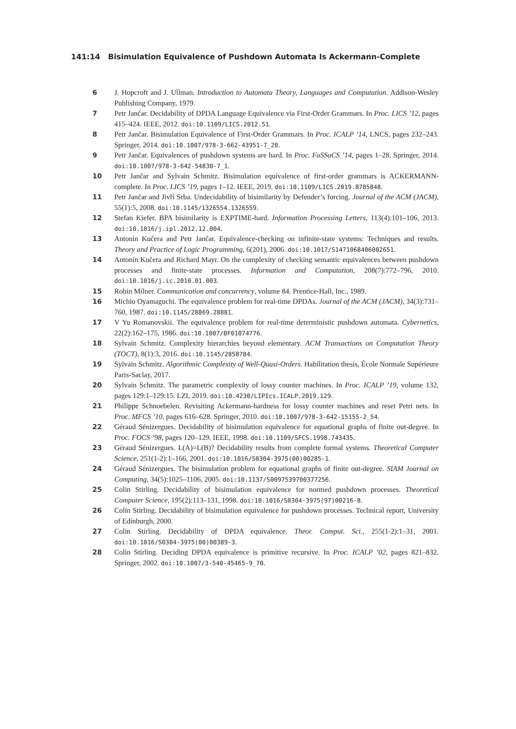141:14 Bisimulation Equivalence of Pushdown Automata Is Ackermann-Complete
6 J. Hopcroft and J. Ullman. Introduction to Automata Theory, Languages and Computation. Addison-Wesley Publishing Company, 1979.
7 Petr Jančar. Decidability of DPDA Language Equivalence via First-Order Grammars. In Proc. LICS ’12, pages 415–424. IEEE, 2012. doi:10.1109/LICS.2012.51.
8 Petr Jančar. Bisimulation Equivalence of First-Order Grammars. In Proc. ICALP ’14, LNCS, pages 232–243. Springer, 2014. doi:10.1007/978-3-662-43951-7_20.
9 Petr Jančar. Equivalences of pushdown systems are hard. In Proc. FoSSaCS ’14, pages 1–28. Springer, 2014. doi:10.1007/978-3-642-54830-7_1.
10 Petr Jančar and Sylvain Schmitz. Bisimulation equivalence of first-order grammars is ACKERMANN-complete. In Proc. LICS ’19, pages 1–12. IEEE, 2019. doi:10.1109/LICS.2019.8785848.
11 Petr Jančar and Jivří Srba. Undecidability of bisimilarity by Defender’s forcing. Journal of the ACM (JACM), 55(1):5, 2008. doi:10.1145/1326554.1326559.
12 Stefan Kiefer. BPA bisimilarity is EXPTIME-hard. Information Processing Letters, 113(4):101–106, 2013. doi:10.1016/j.ipl.2012.12.004.
13 Antonín Kučera and Petr Jančar. Equivalence-checking on infinite-state systems: Techniques and results. Theory and Practice of Logic Programming, 6(201), 2006. doi:10.1017/S1471068406002651.
14 Antonín Kučera and Richard Mayr. On the complexity of checking semantic equivalences between pushdown processes and finite-state processes. Information and Computation, 208(7):772–796, 2010. doi:10.1016/j.ic.2010.01.003.
15 Robin Milner. Communication and concurrency, volume 84. Prentice-Hall, Inc., 1989.
16 Michio Oyamaguchi. The equivalence problem for real-time DPDAs. Journal of the ACM (JACM), 34(3):731–760, 1987. doi:10.1145/28869.28881.
17 V Yu Romanovskii. The equivalence problem for real-time deterministic pushdown automata. Cybernetics, 22(2):162–175, 1986. doi:10.1007/BF01074776.
18 Sylvain Schmitz. Complexity hierarchies beyond elementary. ACM Transactions on Computation Theory (TOCT), 8(1):3, 2016. doi:10.1145/2858784.
19 Sylvain Schmitz. Algorithmic Complexity of Well-Quasi-Orders. Habilitation thesis, École Normale Supérieure Paris-Saclay, 2017.
20 Sylvain Schmitz. The parametric complexity of lossy counter machines. In Proc. ICALP ’19, volume 132, pages 129:1–129:15. LZI, 2019. doi:10.4230/LIPIcs.ICALP.2019.129.
21 Philippe Schnoebelen. Revisiting Ackermann-hardness for lossy counter machines and reset Petri nets. In Proc. MFCS ’10, pages 616–628. Springer, 2010. doi:10.1007/978-3-642-15155-2_54.
22 Géraud Sénizergues. Decidability of bisimulation equivalence for equational graphs of finite out-degree. In Proc. FOCS ’98, pages 120–129. IEEE, 1998. doi:10.1109/SFCS.1998.743435.
23 Géraud Sénizergues. L(A)=L(B)? Decidability results from complete formal systems. Theoretical Computer Science, 251(1-2):1–166, 2001. doi:10.1016/S0304-3975(00)00285-1.
24 Géraud Sénizergues. The bisimulation problem for equational graphs of finite out-degree. SIAM Journal on Computing, 34(5):1025–1106, 2005. doi:10.1137/S0097539700377256.
25 Colin Stirling. Decidability of bisimulation equivalence for normed pushdown processes. Theoretical Computer Science, 195(2):113–131, 1998. doi:10.1016/S0304-3975(97)00216-8.
26 Colin Stirling. Decidability of bisimulation equivalence for pushdown processes. Technical report, University of Edinburgh, 2000.
27 Colin Stirling. Decidability of DPDA equivalence. Theor. Comput. Sci., 255(1-2):1–31, 2001. doi:10.1016/S0304-3975(00)00389-3.
28 Colin Stirling. Deciding DPDA equivalence is primitive recursive. In Proc. ICALP ’02, pages 821–832. Springer, 2002. doi:10.1007/3-540-45465-9_70.